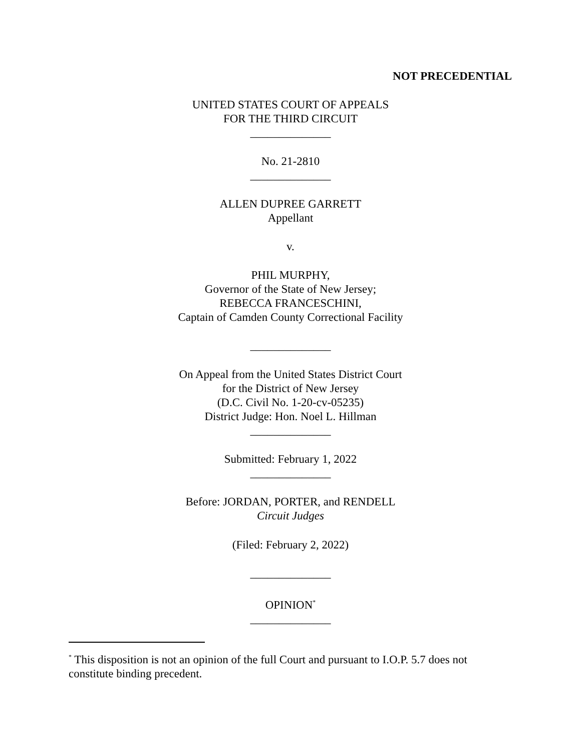NOT PRECEDENTIAL
UNITED STATES COURT OF APPEALS
FOR THE THIRD CIRCUIT
______________
No. 21-2810
______________
ALLEN DUPREE GARRETT
Appellant
v.
PHIL MURPHY,
Governor of the State of New Jersey;
REBECCA FRANCESCHINI,
Captain of Camden County Correctional Facility
______________
On Appeal from the United States District Court
for the District of New Jersey
(D.C. Civil No. 1-20-cv-05235)
District Judge: Hon. Noel L. Hillman
______________
Submitted: February 1, 2022
______________
Before: JORDAN, PORTER, and RENDELL
Circuit Judges
(Filed: February 2, 2022)
______________
OPINION<sup>*</sup>
______________
<sup>*</sup> This disposition is not an opinion of the full Court and pursuant to I.O.P. 5.7 does not constitute binding precedent.